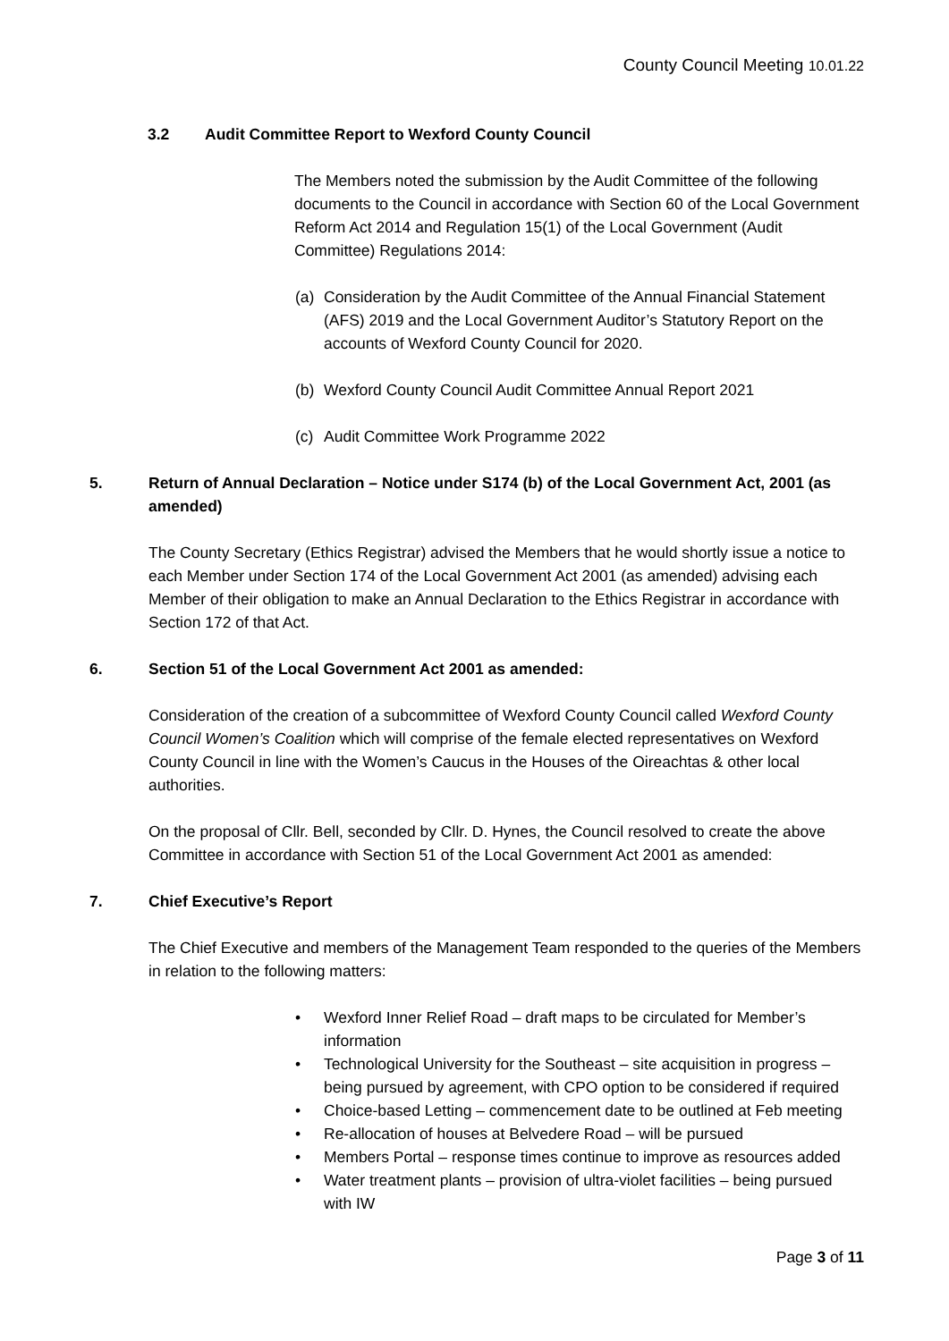County Council Meeting 10.01.22
3.2 Audit Committee Report to Wexford County Council
The Members noted the submission by the Audit Committee of the following documents to the Council in accordance with Section 60 of the Local Government Reform Act 2014 and Regulation 15(1) of the Local Government (Audit Committee) Regulations 2014:
(a) Consideration by the Audit Committee of the Annual Financial Statement (AFS) 2019 and the Local Government Auditor’s Statutory Report on the accounts of Wexford County Council for 2020.
(b) Wexford County Council Audit Committee Annual Report 2021
(c) Audit Committee Work Programme 2022
5. Return of Annual Declaration – Notice under S174 (b) of the Local Government Act, 2001 (as amended)
The County Secretary (Ethics Registrar) advised the Members that he would shortly issue a notice to each Member under Section 174 of the Local Government Act 2001 (as amended) advising each Member of their obligation to make an Annual Declaration to the Ethics Registrar in accordance with Section 172 of that Act.
6. Section 51 of the Local Government Act 2001 as amended:
Consideration of the creation of a subcommittee of Wexford County Council called Wexford County Council Women’s Coalition which will comprise of the female elected representatives on Wexford County Council in line with the Women’s Caucus in the Houses of the Oireachtas & other local authorities.
On the proposal of Cllr. Bell, seconded by Cllr. D. Hynes, the Council resolved to create the above Committee in accordance with Section 51 of the Local Government Act 2001 as amended:
7. Chief Executive’s Report
The Chief Executive and members of the Management Team responded to the queries of the Members in relation to the following matters:
• Wexford Inner Relief Road – draft maps to be circulated for Member’s information
• Technological University for the Southeast – site acquisition in progress – being pursued by agreement, with CPO option to be considered if required
• Choice-based Letting – commencement date to be outlined at Feb meeting
• Re-allocation of houses at Belvedere Road – will be pursued
• Members Portal – response times continue to improve as resources added
• Water treatment plants – provision of ultra-violet facilities – being pursued with IW
Page 3 of 11